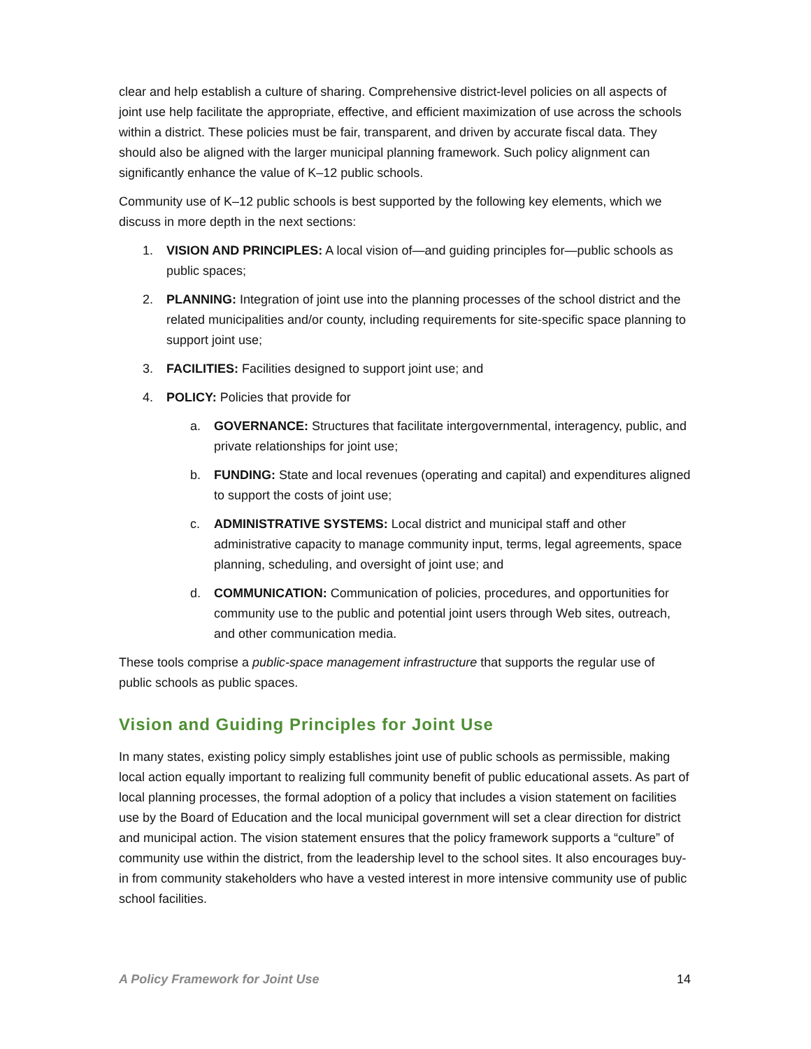clear and help establish a culture of sharing. Comprehensive district-level policies on all aspects of joint use help facilitate the appropriate, effective, and efficient maximization of use across the schools within a district. These policies must be fair, transparent, and driven by accurate fiscal data. They should also be aligned with the larger municipal planning framework. Such policy alignment can significantly enhance the value of K–12 public schools.
Community use of K–12 public schools is best supported by the following key elements, which we discuss in more depth in the next sections:
1. VISION AND PRINCIPLES: A local vision of—and guiding principles for—public schools as public spaces;
2. PLANNING: Integration of joint use into the planning processes of the school district and the related municipalities and/or county, including requirements for site-specific space planning to support joint use;
3. FACILITIES: Facilities designed to support joint use; and
4. POLICY: Policies that provide for
a. GOVERNANCE: Structures that facilitate intergovernmental, interagency, public, and private relationships for joint use;
b. FUNDING: State and local revenues (operating and capital) and expenditures aligned to support the costs of joint use;
c. ADMINISTRATIVE SYSTEMS: Local district and municipal staff and other administrative capacity to manage community input, terms, legal agreements, space planning, scheduling, and oversight of joint use; and
d. COMMUNICATION: Communication of policies, procedures, and opportunities for community use to the public and potential joint users through Web sites, outreach, and other communication media.
These tools comprise a public-space management infrastructure that supports the regular use of public schools as public spaces.
Vision and Guiding Principles for Joint Use
In many states, existing policy simply establishes joint use of public schools as permissible, making local action equally important to realizing full community benefit of public educational assets. As part of local planning processes, the formal adoption of a policy that includes a vision statement on facilities use by the Board of Education and the local municipal government will set a clear direction for district and municipal action. The vision statement ensures that the policy framework supports a “culture” of community use within the district, from the leadership level to the school sites. It also encourages buy-in from community stakeholders who have a vested interest in more intensive community use of public school facilities.
A Policy Framework for Joint Use 14